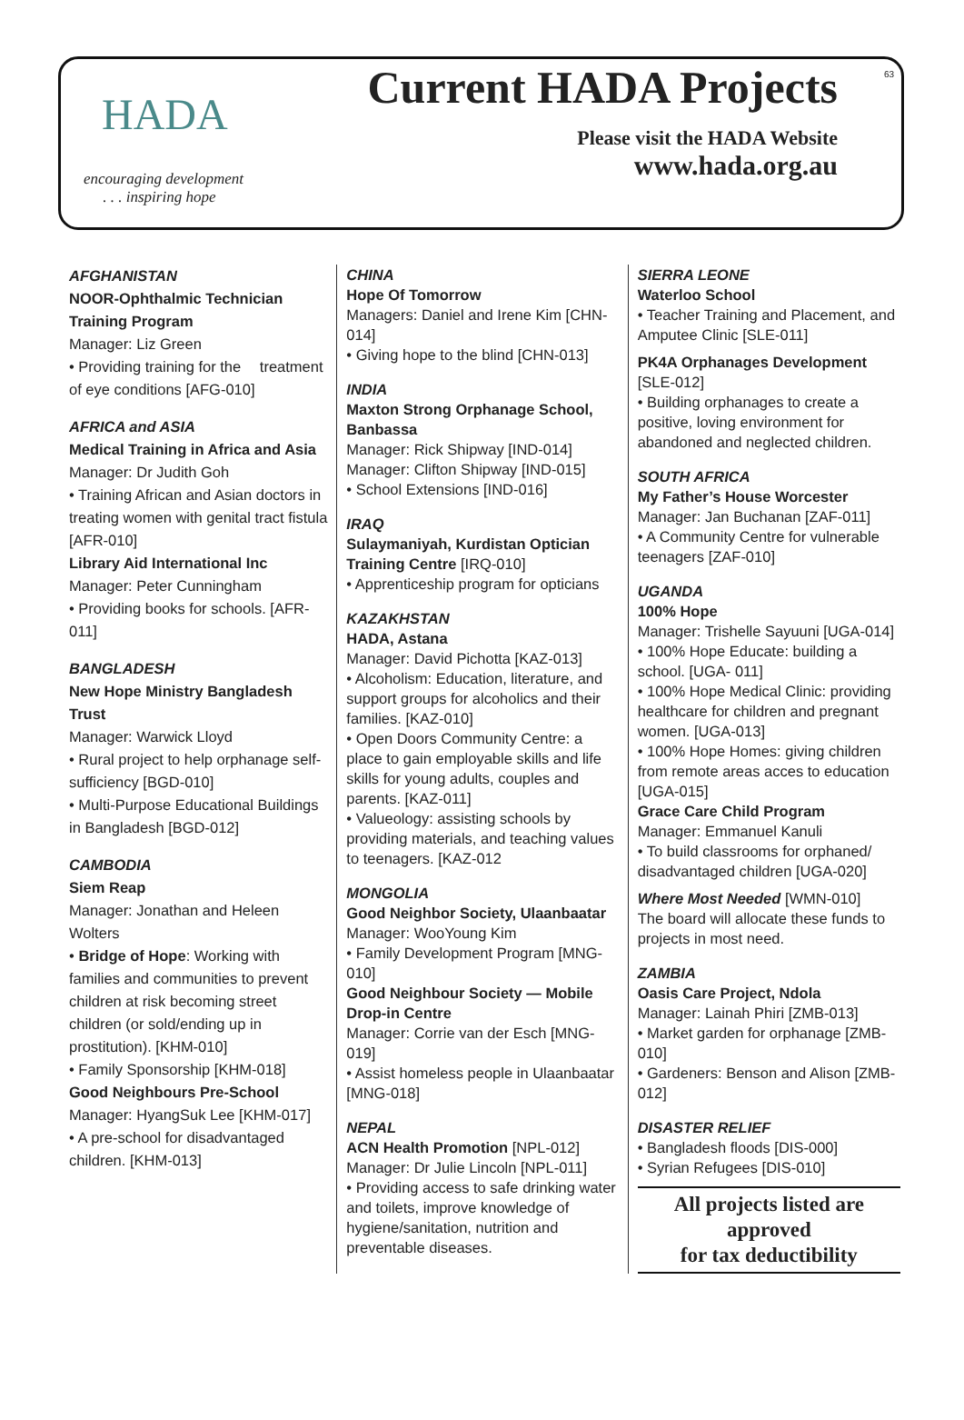HADA
encouraging development
. . . inspiring hope
Current HADA Projects
Please visit the HADA Website
www.hada.org.au
63
AFGHANISTAN
NOOR-Ophthalmic Technician Training Program
Manager: Liz Green
• Providing training for the treatment of eye conditions [AFG-010]
AFRICA and ASIA
Medical Training in Africa and Asia
Manager: Dr Judith Goh
• Training African and Asian doctors in treating women with genital tract fistula [AFR-010]
Library Aid International Inc
Manager: Peter Cunningham
• Providing books for schools. [AFR-011]
BANGLADESH
New Hope Ministry Bangladesh Trust
Manager: Warwick Lloyd
• Rural project to help orphanage self-sufficiency [BGD-010]
• Multi-Purpose Educational Buildings in Bangladesh [BGD-012]
CAMBODIA
Siem Reap
Manager: Jonathan and Heleen Wolters
• Bridge of Hope: Working with families and communities to prevent children at risk becoming street children (or sold/ending up in prostitution). [KHM-010]
• Family Sponsorship [KHM-018]
Good Neighbours Pre-School
Manager: HyangSuk Lee [KHM-017]
• A pre-school for disadvantaged children. [KHM-013]
CHINA
Hope Of Tomorrow
Managers: Daniel and Irene Kim [CHN-014]
• Giving hope to the blind [CHN-013]
INDIA
Maxton Strong Orphanage School, Banbassa
Manager: Rick Shipway [IND-014]
Manager: Clifton Shipway [IND-015]
• School Extensions [IND-016]
IRAQ
Sulaymaniyah, Kurdistan Optician Training Centre [IRQ-010]
• Apprenticeship program for opticians
KAZAKHSTAN
HADA, Astana
Manager: David Pichotta [KAZ-013]
• Alcoholism: Education, literature, and support groups for alcoholics and their families. [KAZ-010]
• Open Doors Community Centre: a place to gain employable skills and life skills for young adults, couples and parents. [KAZ-011]
• Valueology: assisting schools by providing materials, and teaching values to teenagers. [KAZ-012
MONGOLIA
Good Neighbor Society, Ulaanbaatar
Manager: WooYoung Kim
• Family Development Program [MNG-010]
Good Neighbour Society — Mobile Drop-in Centre
Manager: Corrie van der Esch [MNG-019]
• Assist homeless people in Ulaanbaatar [MNG-018]
NEPAL
ACN Health Promotion [NPL-012]
Manager: Dr Julie Lincoln [NPL-011]
• Providing access to safe drinking water and toilets, improve knowledge of hygiene/sanitation, nutrition and preventable diseases.
SIERRA LEONE
Waterloo School
• Teacher Training and Placement, and Amputee Clinic [SLE-011]
PK4A Orphanages Development [SLE-012]
• Building orphanages to create a positive, loving environment for abandoned and neglected children.
SOUTH AFRICA
My Father’s House Worcester
Manager: Jan Buchanan [ZAF-011]
• A Community Centre for vulnerable teenagers [ZAF-010]
UGANDA
100% Hope
Manager: Trishelle Sayuuni [UGA-014]
• 100% Hope Educate: building a school. [UGA- 011]
• 100% Hope Medical Clinic: providing healthcare for children and pregnant women. [UGA-013]
• 100% Hope Homes: giving children from remote areas acces to education [UGA-015]
Grace Care Child Program
Manager: Emmanuel Kanuli
• To build classrooms for orphaned/ disadvantaged children [UGA-020]
Where Most Needed [WMN-010]
The board will allocate these funds to projects in most need.
ZAMBIA
Oasis Care Project, Ndola
Manager: Lainah Phiri [ZMB-013]
• Market garden for orphanage [ZMB-010]
• Gardeners: Benson and Alison [ZMB-012]
DISASTER RELIEF
• Bangladesh floods [DIS-000]
• Syrian Refugees [DIS-010]
All projects listed are approved
for tax deductibility